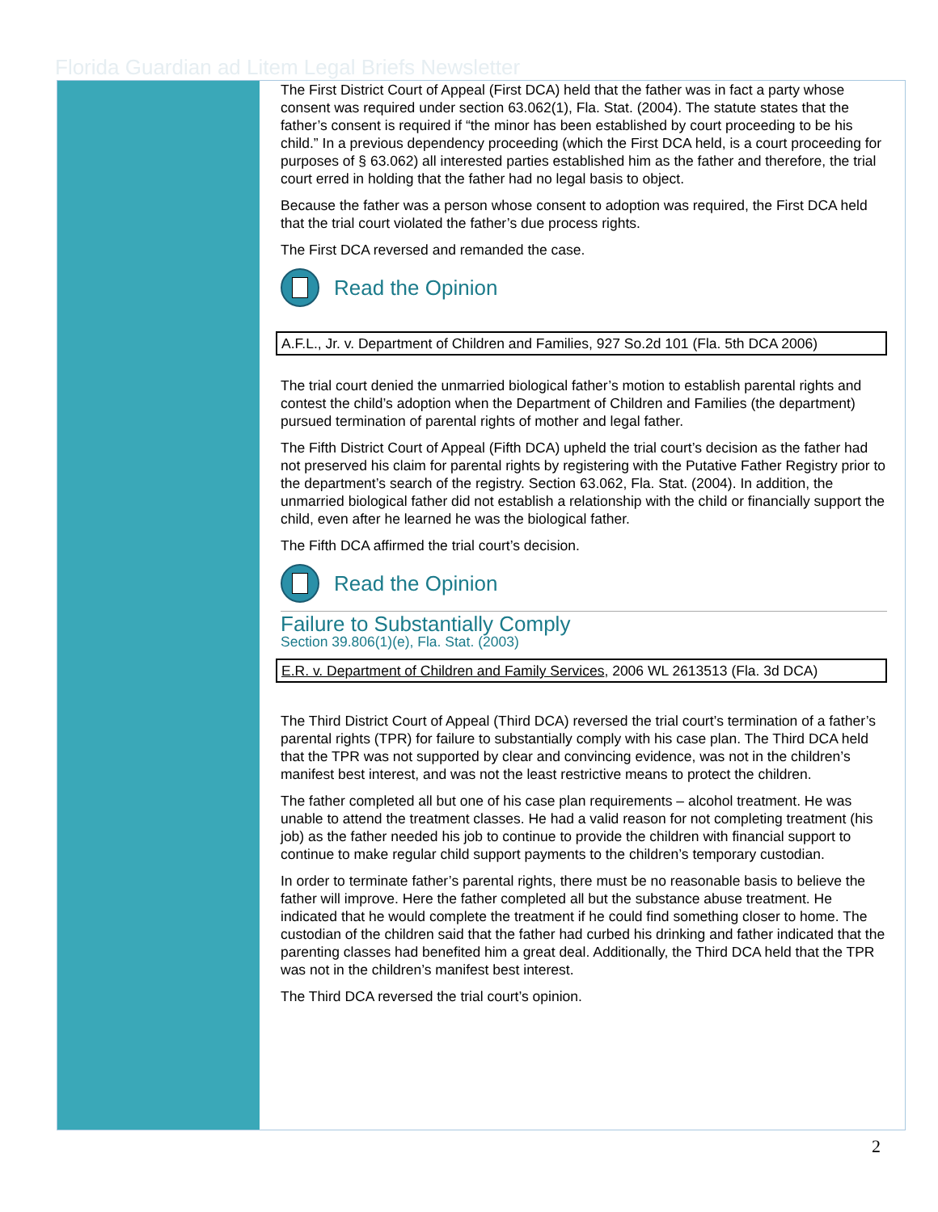Florida Guardian ad Litem Legal Briefs Newsletter
The First District Court of Appeal (First DCA) held that the father was in fact a party whose consent was required under section 63.062(1), Fla. Stat. (2004). The statute states that the father’s consent is required if “the minor has been established by court proceeding to be his child.” In a previous dependency proceeding (which the First DCA held, is a court proceeding for purposes of § 63.062) all interested parties established him as the father and therefore, the trial court erred in holding that the father had no legal basis to object.
Because the father was a person whose consent to adoption was required, the First DCA held that the trial court violated the father’s due process rights.
The First DCA reversed and remanded the case.
Read the Opinion
A.F.L., Jr. v. Department of Children and Families, 927 So.2d 101 (Fla. 5th DCA 2006)
The trial court denied the unmarried biological father’s motion to establish parental rights and contest the child’s adoption when the Department of Children and Families (the department) pursued termination of parental rights of mother and legal father.
The Fifth District Court of Appeal (Fifth DCA) upheld the trial court’s decision as the father had not preserved his claim for parental rights by registering with the Putative Father Registry prior to the department’s search of the registry. Section 63.062, Fla. Stat. (2004). In addition, the unmarried biological father did not establish a relationship with the child or financially support the child, even after he learned he was the biological father.
The Fifth DCA affirmed the trial court’s decision.
Read the Opinion
Failure to Substantially Comply
Section 39.806(1)(e), Fla. Stat. (2003)
E.R. v. Department of Children and Family Services, 2006 WL 2613513 (Fla. 3d DCA)
The Third District Court of Appeal (Third DCA) reversed the trial court’s termination of a father’s parental rights (TPR) for failure to substantially comply with his case plan. The Third DCA held that the TPR was not supported by clear and convincing evidence, was not in the children’s manifest best interest, and was not the least restrictive means to protect the children.
The father completed all but one of his case plan requirements – alcohol treatment. He was unable to attend the treatment classes. He had a valid reason for not completing treatment (his job) as the father needed his job to continue to provide the children with financial support to continue to make regular child support payments to the children’s temporary custodian.
In order to terminate father’s parental rights, there must be no reasonable basis to believe the father will improve. Here the father completed all but the substance abuse treatment. He indicated that he would complete the treatment if he could find something closer to home. The custodian of the children said that the father had curbed his drinking and father indicated that the parenting classes had benefited him a great deal. Additionally, the Third DCA held that the TPR was not in the children’s manifest best interest.
The Third DCA reversed the trial court’s opinion.
2